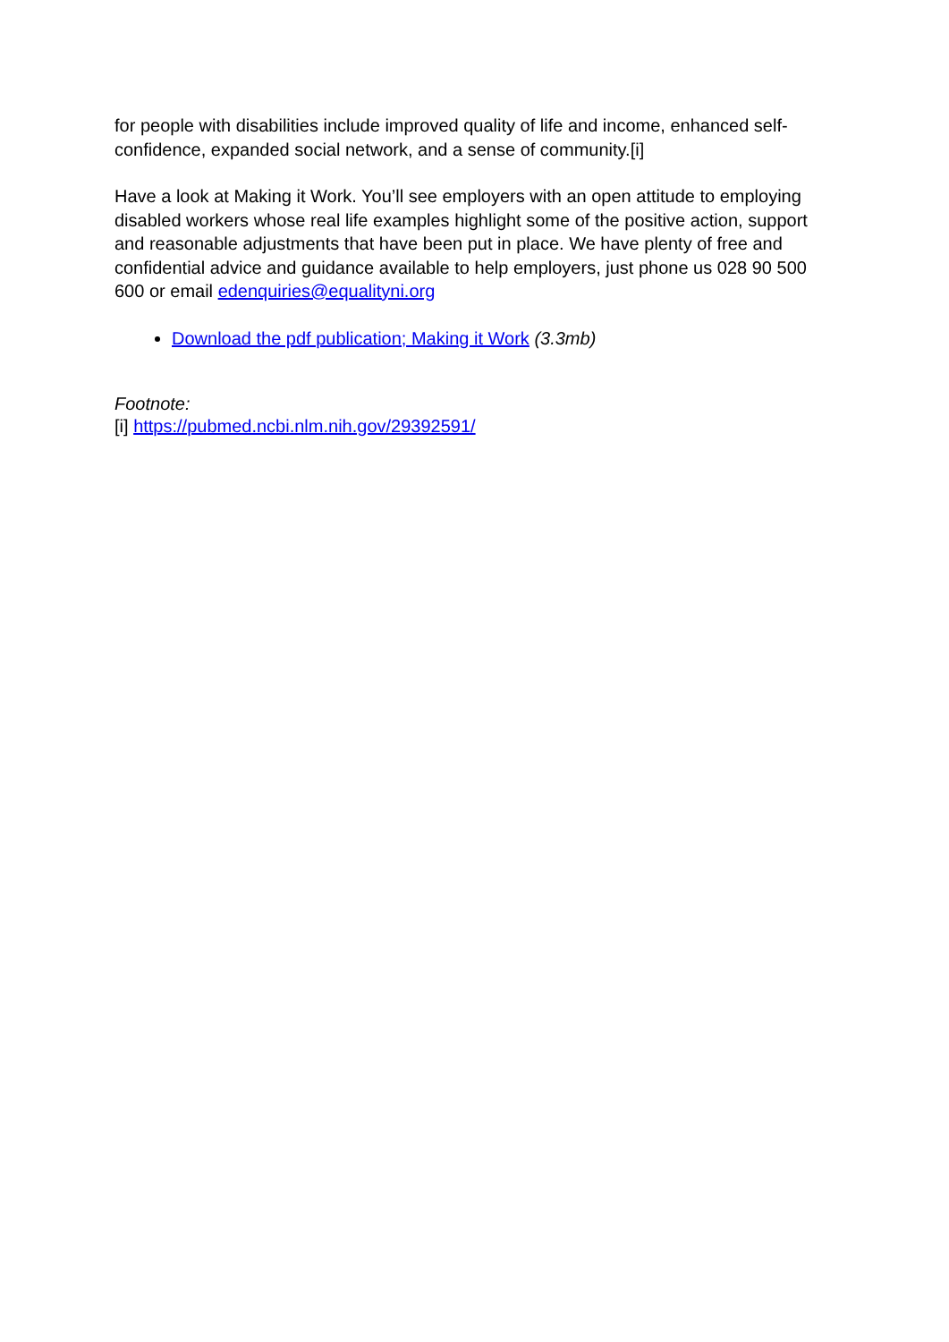for people with disabilities include improved quality of life and income, enhanced self-confidence, expanded social network, and a sense of community.[i]
Have a look at Making it Work. You’ll see employers with an open attitude to employing disabled workers whose real life examples highlight some of the positive action, support and reasonable adjustments that have been put in place. We have plenty of free and confidential advice and guidance available to help employers, just phone us 028 90 500 600 or email edenquiries@equalityni.org
Download the pdf publication; Making it Work (3.3mb)
Footnote:
[i] https://pubmed.ncbi.nlm.nih.gov/29392591/